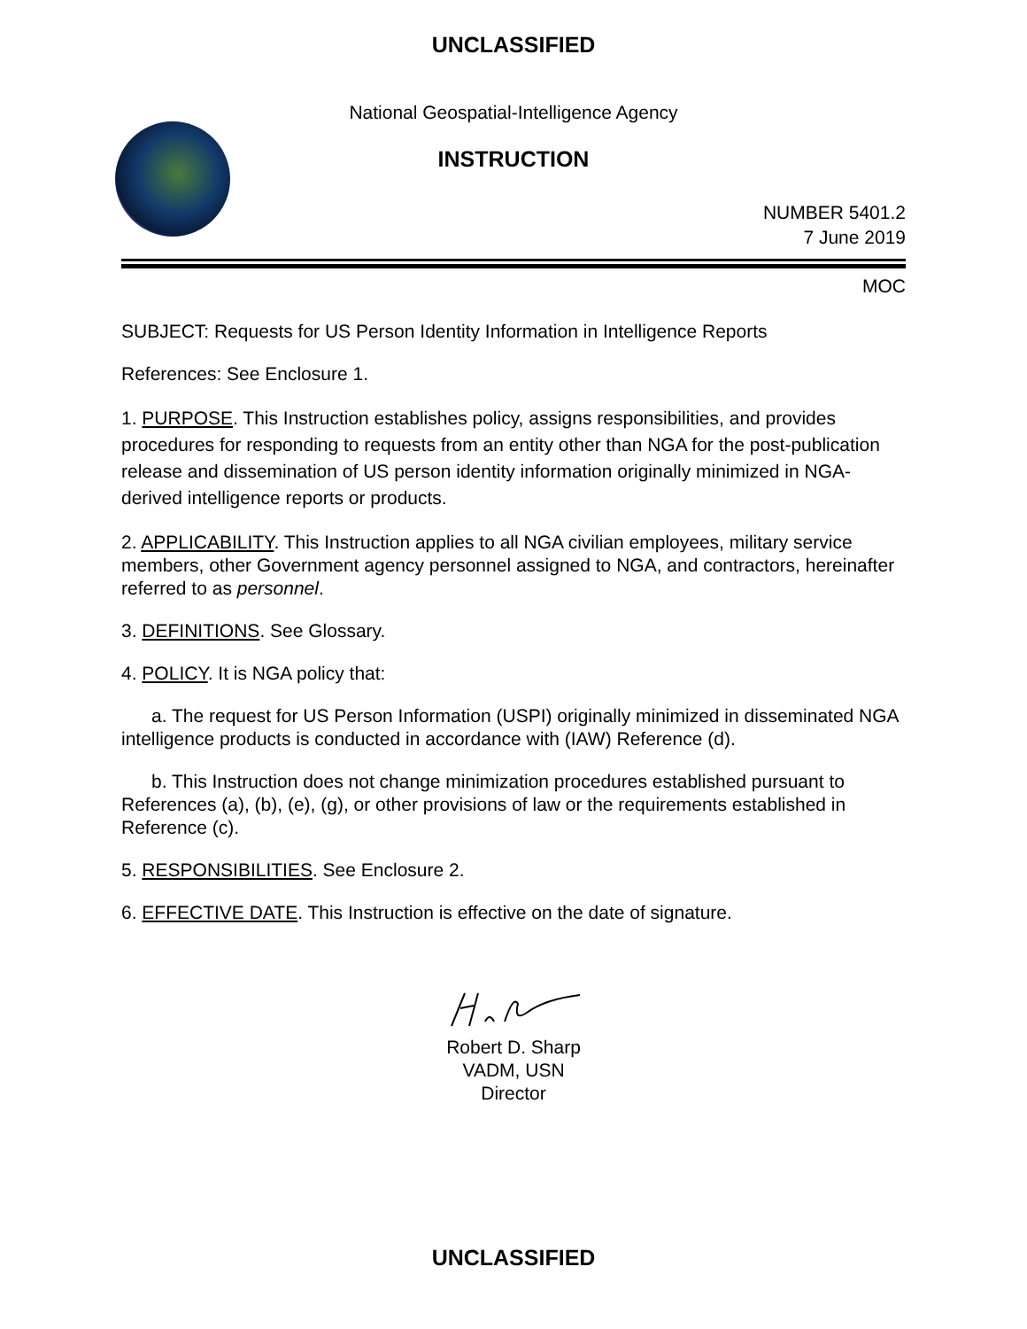UNCLASSIFIED
National Geospatial-Intelligence Agency
INSTRUCTION
NUMBER 5401.2
7 June 2019
MOC
SUBJECT: Requests for US Person Identity Information in Intelligence Reports
References: See Enclosure 1.
1. PURPOSE. This Instruction establishes policy, assigns responsibilities, and provides procedures for responding to requests from an entity other than NGA for the post-publication release and dissemination of US person identity information originally minimized in NGA-derived intelligence reports or products.
2. APPLICABILITY. This Instruction applies to all NGA civilian employees, military service members, other Government agency personnel assigned to NGA, and contractors, hereinafter referred to as personnel.
3. DEFINITIONS. See Glossary.
4. POLICY. It is NGA policy that:
a. The request for US Person Information (USPI) originally minimized in disseminated NGA intelligence products is conducted in accordance with (IAW) Reference (d).
b. This Instruction does not change minimization procedures established pursuant to References (a), (b), (e), (g), or other provisions of law or the requirements established in Reference (c).
5. RESPONSIBILITIES. See Enclosure 2.
6. EFFECTIVE DATE. This Instruction is effective on the date of signature.
Robert D. Sharp
VADM, USN
Director
UNCLASSIFIED